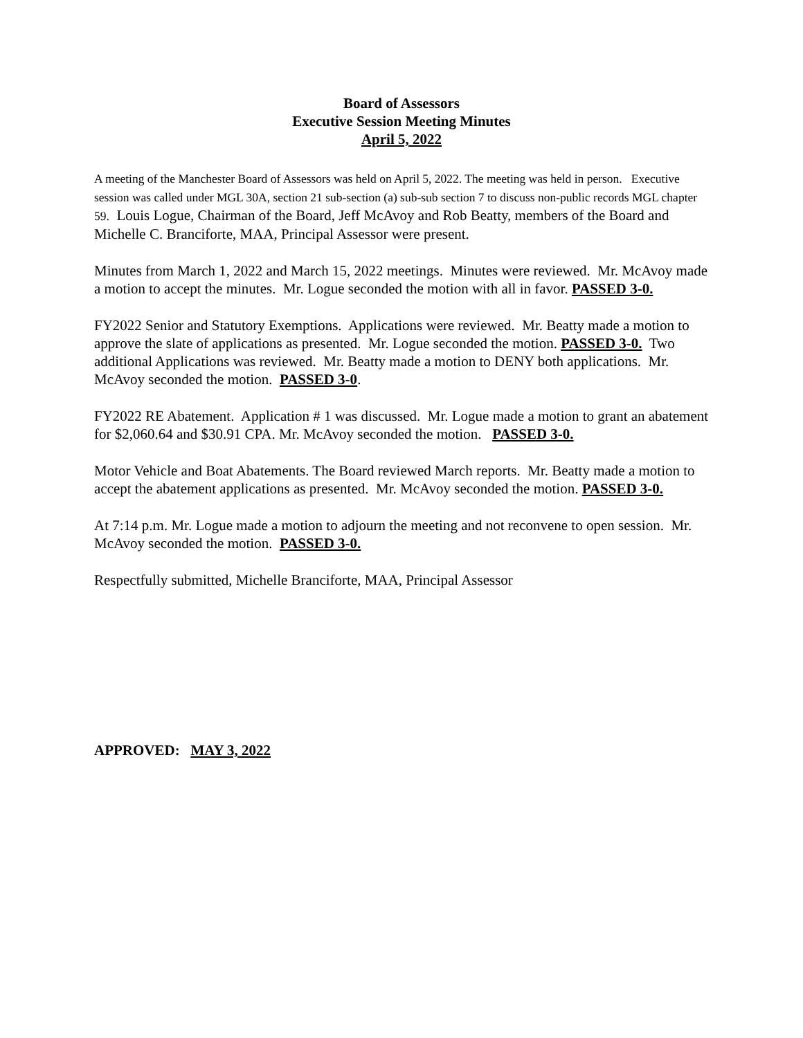Board of Assessors
Executive Session Meeting Minutes
April 5, 2022
A meeting of the Manchester Board of Assessors was held on April 5, 2022. The meeting was held in person. Executive session was called under MGL 30A, section 21 sub-section (a) sub-sub section 7 to discuss non-public records MGL chapter 59. Louis Logue, Chairman of the Board, Jeff McAvoy and Rob Beatty, members of the Board and Michelle C. Branciforte, MAA, Principal Assessor were present.
Minutes from March 1, 2022 and March 15, 2022 meetings. Minutes were reviewed. Mr. McAvoy made a motion to accept the minutes. Mr. Logue seconded the motion with all in favor. PASSED 3-0.
FY2022 Senior and Statutory Exemptions. Applications were reviewed. Mr. Beatty made a motion to approve the slate of applications as presented. Mr. Logue seconded the motion. PASSED 3-0. Two additional Applications was reviewed. Mr. Beatty made a motion to DENY both applications. Mr. McAvoy seconded the motion. PASSED 3-0.
FY2022 RE Abatement. Application # 1 was discussed. Mr. Logue made a motion to grant an abatement for $2,060.64 and $30.91 CPA. Mr. McAvoy seconded the motion. PASSED 3-0.
Motor Vehicle and Boat Abatements. The Board reviewed March reports. Mr. Beatty made a motion to accept the abatement applications as presented. Mr. McAvoy seconded the motion. PASSED 3-0.
At 7:14 p.m. Mr. Logue made a motion to adjourn the meeting and not reconvene to open session. Mr. McAvoy seconded the motion. PASSED 3-0.
Respectfully submitted, Michelle Branciforte, MAA, Principal Assessor
APPROVED: MAY 3, 2022